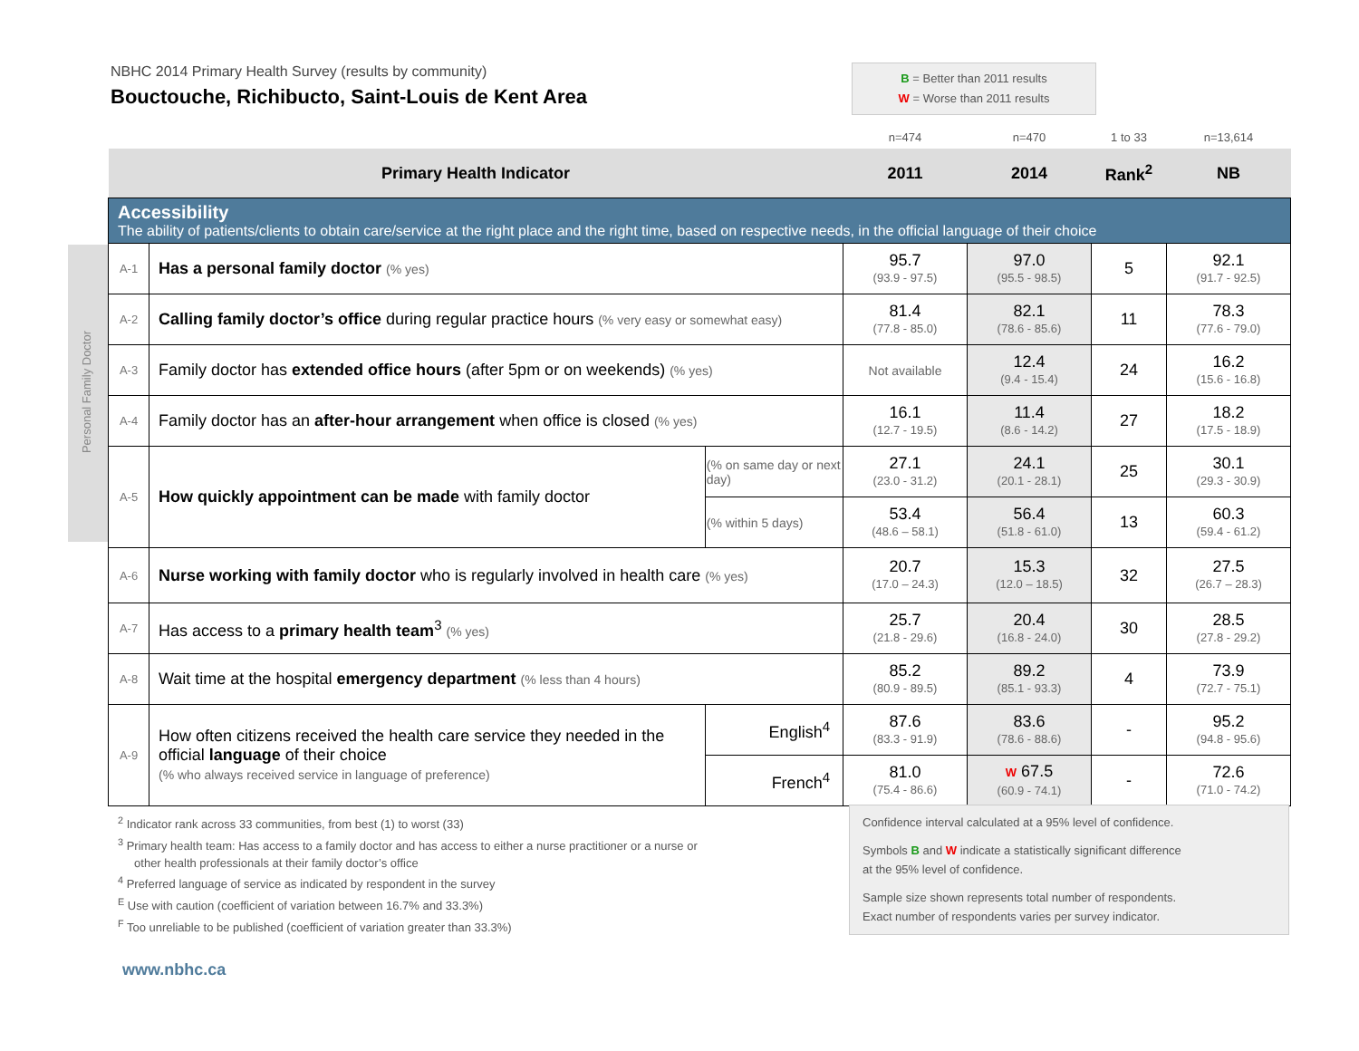NBHC 2014 Primary Health Survey (results by community)
Bouctouche, Richibucto, Saint-Louis de Kent Area
B = Better than 2011 results
W = Worse than 2011 results
Personal Family Doctor
| | | | n=474 | n=470 | 1 to 33 | n=13,614 |
| Primary Health Indicator | | | 2011 | 2014 | Rank<sup>2</sup> | NB |
| Accessibility The ability of patients/clients to obtain care/service at the right place and the right time, based on respective needs, in the official language of their choice | | | | | | |
| A-1 | Has a personal family doctor (% yes) | | 95.7 (93.9 - 97.5) | 97.0 (95.5 - 98.5) | 5 | 92.1 (91.7 - 92.5) |
| A-2 | Calling family doctor’s office during regular practice hours (% very easy or somewhat easy) | | 81.4 (77.8 - 85.0) | 82.1 (78.6 - 85.6) | 11 | 78.3 (77.6 - 79.0) |
| A-3 | Family doctor has extended office hours (after 5pm or on weekends) (% yes) | | Not available | 12.4 (9.4 - 15.4) | 24 | 16.2 (15.6 - 16.8) |
| A-4 | Family doctor has an after-hour arrangement when office is closed (% yes) | | 16.1 (12.7 - 19.5) | 11.4 (8.6 - 14.2) | 27 | 18.2 (17.5 - 18.9) |
| A-5 | How quickly appointment can be made with family doctor | (% on same day or next day) | 27.1 (23.0 - 31.2) | 24.1 (20.1 - 28.1) | 25 | 30.1 (29.3 - 30.9) |
| | | (% within 5 days) | 53.4 (48.6 – 58.1) | 56.4 (51.8 - 61.0) | 13 | 60.3 (59.4 - 61.2) |
| A-6 | Nurse working with family doctor who is regularly involved in health care (% yes) | | 20.7 (17.0 – 24.3) | 15.3 (12.0 – 18.5) | 32 | 27.5 (26.7 – 28.3) |
| A-7 | Has access to a primary health team<sup>3</sup> (% yes) | | 25.7 (21.8 - 29.6) | 20.4 (16.8 - 24.0) | 30 | 28.5 (27.8 - 29.2) |
| A-8 | Wait time at the hospital emergency department (% less than 4 hours) | | 85.2 (80.9 - 89.5) | 89.2 (85.1 - 93.3) | 4 | 73.9 (72.7 - 75.1) |
| A-9 | How often citizens received the health care service they needed in the official language of their choice (% who always received service in language of preference) | English<sup>4</sup> | 87.6 (83.3 - 91.9) | 83.6 (78.6 - 88.6) | - | 95.2 (94.8 - 95.6) |
| | | French<sup>4</sup> | 81.0 (75.4 - 86.6) | W 67.5 (60.9 - 74.1) | - | 72.6 (71.0 - 74.2) |
<sup>2</sup> Indicator rank across 33 communities, from best (1) to worst (33)
<sup>3</sup> Primary health team: Has access to a family doctor and has access to either a nurse practitioner or a nurse or
other health professionals at their family doctor’s office
<sup>4</sup> Preferred language of service as indicated by respondent in the survey
<sup>E</sup> Use with caution (coefficient of variation between 16.7% and 33.3%)
<sup>F</sup> Too unreliable to be published (coefficient of variation greater than 33.3%)
Confidence interval calculated at a 95% level of confidence.
Symbols B and W indicate a statistically significant difference
at the 95% level of confidence.
Sample size shown represents total number of respondents.
Exact number of respondents varies per survey indicator.
www.nbhc.ca